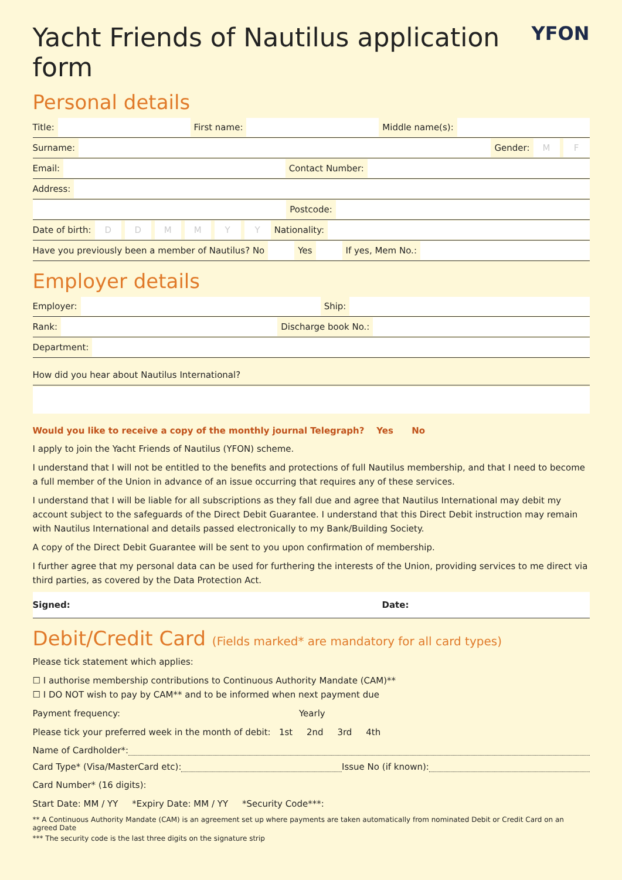Yacht Friends of Nautilus application form YFON
Personal details
Title: First name: Middle name(s):
Surname: Gender: MF
Email: Contact Number:
Address:
Postcode:
Date of birth: DDMMYY Nationality:
Have you previously been a member of Nautilus? No Yes If yes, Mem No.:
Employer details
Employer: Ship:
Rank: Discharge book No.:
Department:
How did you hear about Nautilus International?
Would you like to receive a copy of the monthly journal Telegraph? Yes No
I apply to join the Yacht Friends of Nautilus (YFON) scheme.
I understand that I will not be entitled to the benefits and protections of full Nautilus membership, and that I need to become a full member of the Union in advance of an issue occurring that requires any of these services.
I understand that I will be liable for all subscriptions as they fall due and agree that Nautilus International may debit my account subject to the safeguards of the Direct Debit Guarantee. I understand that this Direct Debit instruction may remain with Nautilus International and details passed electronically to my Bank/Building Society.
A copy of the Direct Debit Guarantee will be sent to you upon confirmation of membership.
I further agree that my personal data can be used for furthering the interests of the Union, providing services to me direct via third parties, as covered by the Data Protection Act.
Signed: Date:
Debit/Credit Card (Fields marked* are mandatory for all card types)
Please tick statement which applies:
☐ I authorise membership contributions to Continuous Authority Mandate (CAM)**
☐ I DO NOT wish to pay by CAM** and to be informed when next payment due
Payment frequency: Yearly
Please tick your preferred week in the month of debit: 1st 2nd 3rd 4th
Name of Cardholder*:
Card Type* (Visa/MasterCard etc): Issue No (if known):
Card Number* (16 digits):
Start Date: MM / YY *Expiry Date: MM / YY *Security Code***:
** A Continuous Authority Mandate (CAM) is an agreement set up where payments are taken automatically from nominated Debit or Credit Card on an agreed Date
*** The security code is the last three digits on the signature strip